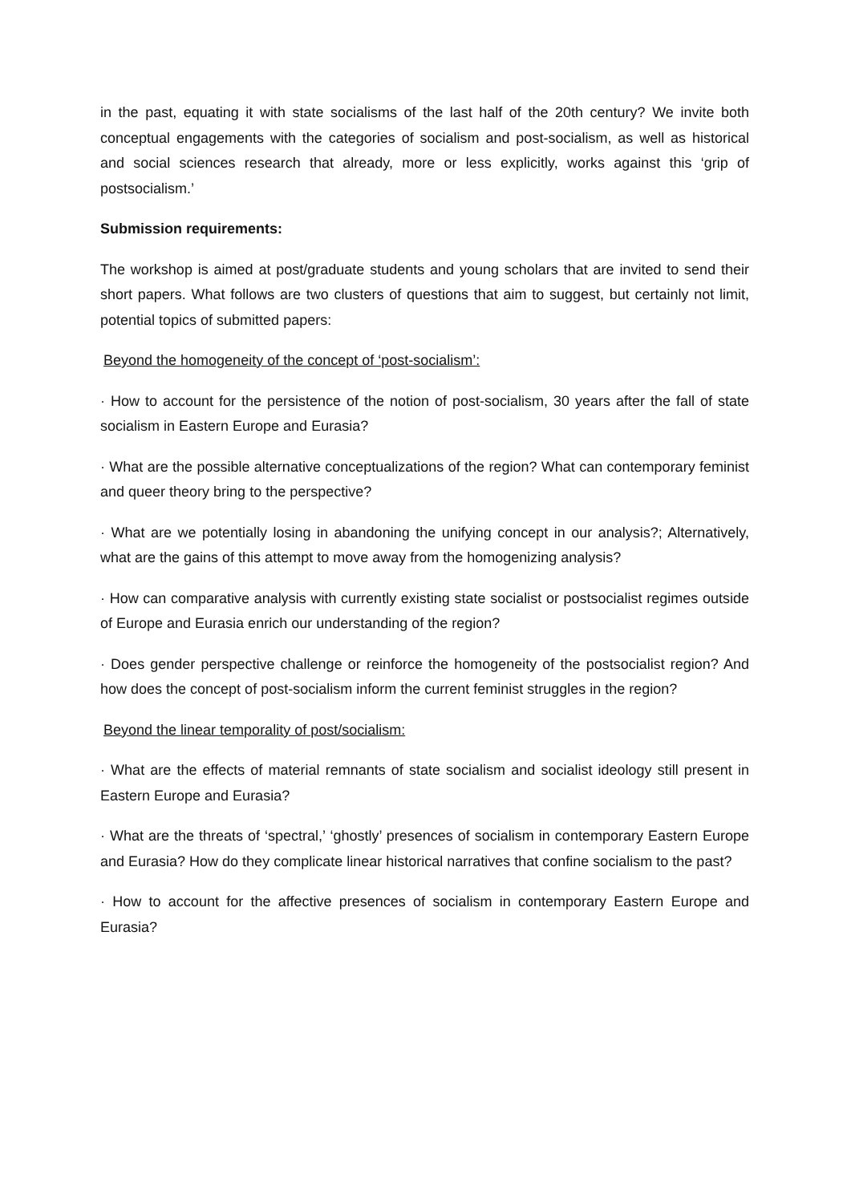in the past, equating it with state socialisms of the last half of the 20th century? We invite both conceptual engagements with the categories of socialism and post-socialism, as well as historical and social sciences research that already, more or less explicitly, works against this ‘grip of postsocialism.’
Submission requirements:
The workshop is aimed at post/graduate students and young scholars that are invited to send their short papers. What follows are two clusters of questions that aim to suggest, but certainly not limit, potential topics of submitted papers:
Beyond the homogeneity of the concept of ‘post-socialism’:
· How to account for the persistence of the notion of post-socialism, 30 years after the fall of state socialism in Eastern Europe and Eurasia?
· What are the possible alternative conceptualizations of the region? What can contemporary feminist and queer theory bring to the perspective?
· What are we potentially losing in abandoning the unifying concept in our analysis?; Alternatively, what are the gains of this attempt to move away from the homogenizing analysis?
· How can comparative analysis with currently existing state socialist or postsocialist regimes outside of Europe and Eurasia enrich our understanding of the region?
· Does gender perspective challenge or reinforce the homogeneity of the postsocialist region? And how does the concept of post-socialism inform the current feminist struggles in the region?
Beyond the linear temporality of post/socialism:
· What are the effects of material remnants of state socialism and socialist ideology still present in Eastern Europe and Eurasia?
· What are the threats of ‘spectral,’ ‘ghostly’ presences of socialism in contemporary Eastern Europe and Eurasia? How do they complicate linear historical narratives that confine socialism to the past?
· How to account for the affective presences of socialism in contemporary Eastern Europe and Eurasia?